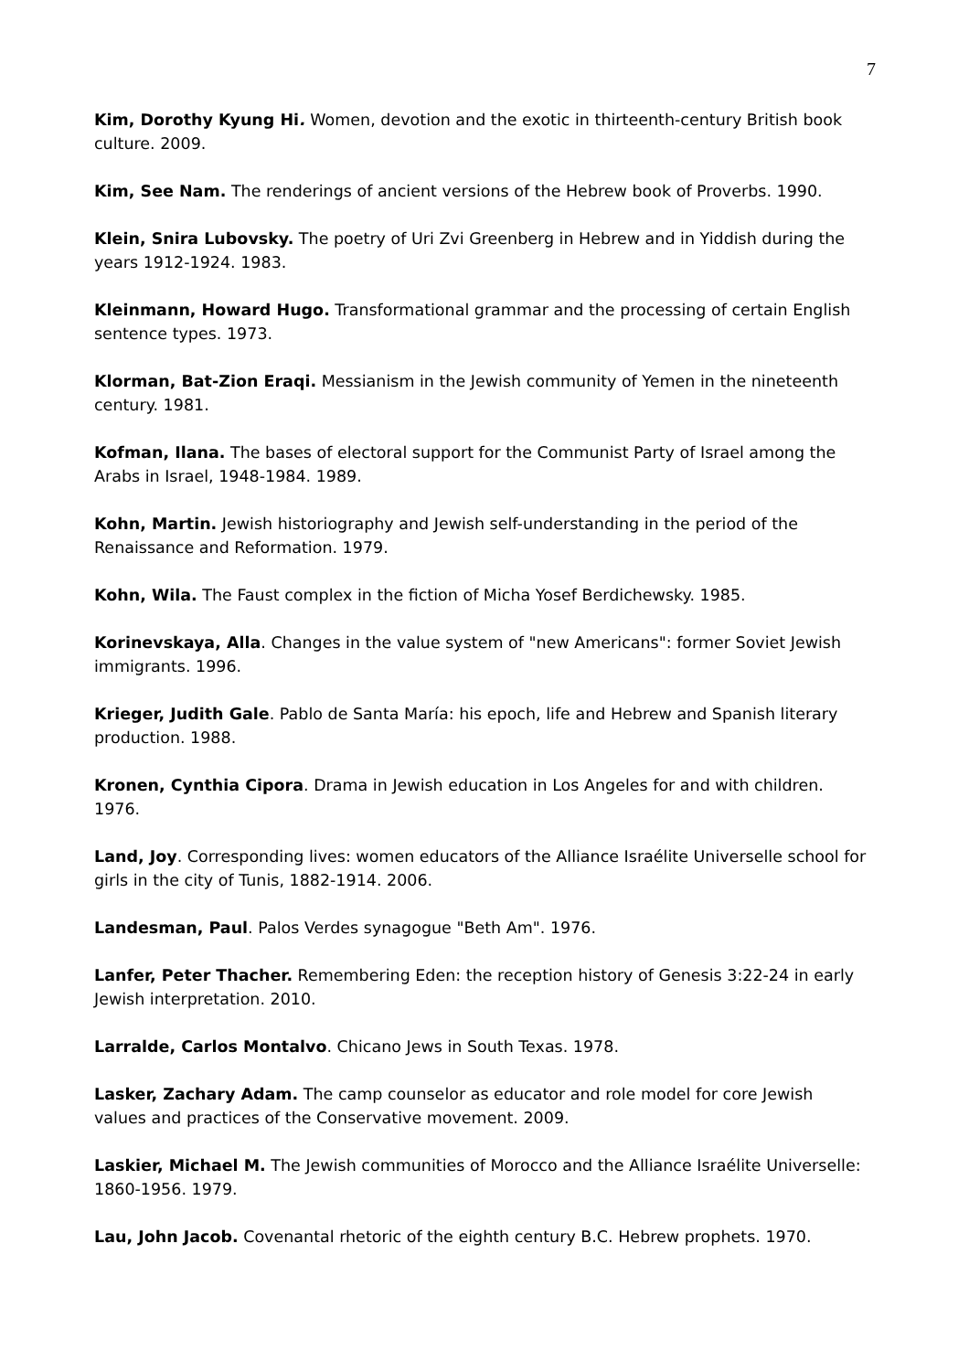7
Kim, Dorothy Kyung Hi. Women, devotion and the exotic in thirteenth-century British book culture. 2009.
Kim, See Nam. The renderings of ancient versions of the Hebrew book of Proverbs. 1990.
Klein, Snira Lubovsky. The poetry of Uri Zvi Greenberg in Hebrew and in Yiddish during the years 1912-1924. 1983.
Kleinmann, Howard Hugo. Transformational grammar and the processing of certain English sentence types. 1973.
Klorman, Bat-Zion Eraqi. Messianism in the Jewish community of Yemen in the nineteenth century. 1981.
Kofman, Ilana. The bases of electoral support for the Communist Party of Israel among the Arabs in Israel, 1948-1984. 1989.
Kohn, Martin. Jewish historiography and Jewish self-understanding in the period of the Renaissance and Reformation. 1979.
Kohn, Wila. The Faust complex in the fiction of Micha Yosef Berdichewsky. 1985.
Korinevskaya, Alla. Changes in the value system of "new Americans": former Soviet Jewish immigrants. 1996.
Krieger, Judith Gale. Pablo de Santa María: his epoch, life and Hebrew and Spanish literary production. 1988.
Kronen, Cynthia Cipora. Drama in Jewish education in Los Angeles for and with children. 1976.
Land, Joy. Corresponding lives: women educators of the Alliance Israélite Universelle school for girls in the city of Tunis, 1882-1914. 2006.
Landesman, Paul. Palos Verdes synagogue "Beth Am". 1976.
Lanfer, Peter Thacher. Remembering Eden: the reception history of Genesis 3:22-24 in early Jewish interpretation. 2010.
Larralde, Carlos Montalvo. Chicano Jews in South Texas. 1978.
Lasker, Zachary Adam. The camp counselor as educator and role model for core Jewish values and practices of the Conservative movement. 2009.
Laskier, Michael M. The Jewish communities of Morocco and the Alliance Israélite Universelle: 1860-1956. 1979.
Lau, John Jacob. Covenantal rhetoric of the eighth century B.C. Hebrew prophets. 1970.